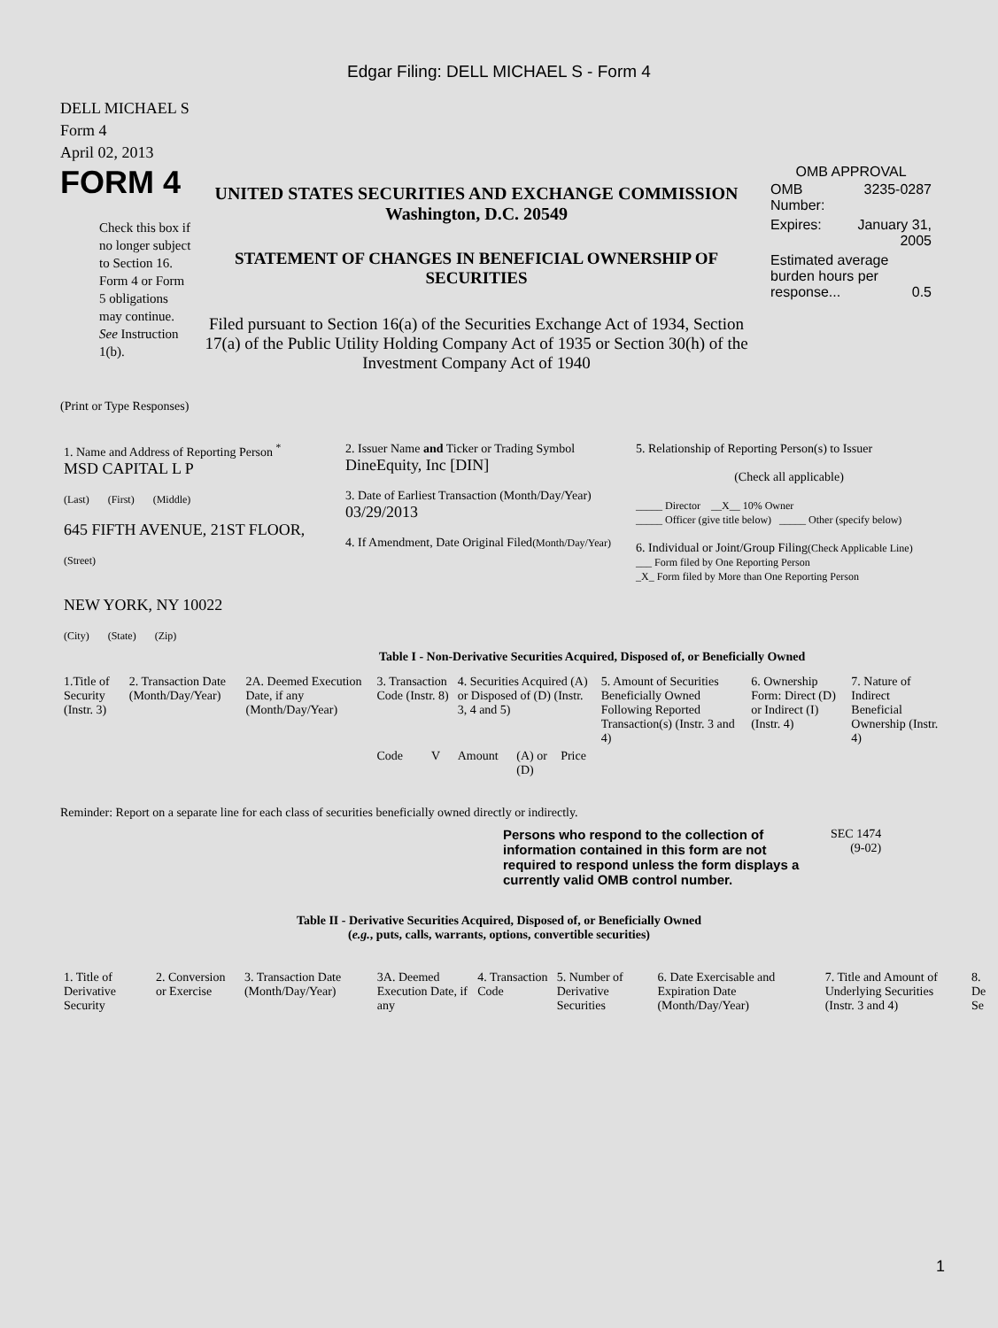Edgar Filing: DELL MICHAEL S - Form 4
DELL MICHAEL S
Form 4
April 02, 2013
FORM 4
Check this box if no longer subject to Section 16. Form 4 or Form 5 obligations may continue. See Instruction 1(b).
UNITED STATES SECURITIES AND EXCHANGE COMMISSION
Washington, D.C. 20549
STATEMENT OF CHANGES IN BENEFICIAL OWNERSHIP OF SECURITIES
Filed pursuant to Section 16(a) of the Securities Exchange Act of 1934, Section 17(a) of the Public Utility Holding Company Act of 1935 or Section 30(h) of the Investment Company Act of 1940
OMB APPROVAL
| OMB Number: | 3235-0287 |
| Expires: | January 31, 2005 |
| Estimated average burden hours per response... 0.5 | |
(Print or Type Responses)
| 1. Name and Address of Reporting Person <sup>*</sup> MSD CAPITAL L P (Last) (First) (Middle) 645 FIFTH AVENUE, 21ST FLOOR, (Street) NEW YORK, NY 10022 (City) (State) (Zip) | 2. Issuer Name and Ticker or Trading Symbol DineEquity, Inc [DIN] 3. Date of Earliest Transaction (Month/Day/Year) 03/29/2013 4. If Amendment, Date Original Filed (Month/Day/Year) | 5. Relationship of Reporting Person(s) to Issuer (Check all applicable) _____ Director __X__ 10% Owner _____ Officer (give title below) _____ Other (specify below) 6. Individual or Joint/Group Filing (Check Applicable Line) ___ Form filed by One Reporting Person _X_ Form filed by More than One Reporting Person |
Table I - Non-Derivative Securities Acquired, Disposed of, or Beneficially Owned
| 1.Title of Security (Instr. 3) | 2. Transaction Date (Month/Day/Year) | 2A. Deemed Execution Date, if any (Month/Day/Year) | 3. Transaction Code (Instr. 8) | | 4. Securities Acquired (A) or Disposed of (D) (Instr. 3, 4 and 5) | | | 5. Amount of Securities Beneficially Owned Following Reported Transaction(s) (Instr. 3 and 4) | 6. Ownership Form: Direct (D) or Indirect (I) (Instr. 4) | 7. Nature of Indirect Beneficial Ownership (Instr. 4) |
| --- | --- | --- | --- | --- | --- | --- | --- | --- | --- | --- |
| | | | Code | V | Amount | (A) or (D) | Price | | | |
Reminder: Report on a separate line for each class of securities beneficially owned directly or indirectly.
Persons who respond to the collection of information contained in this form are not required to respond unless the form displays a currently valid OMB control number.
SEC 1474
(9-02)
Table II - Derivative Securities Acquired, Disposed of, or Beneficially Owned
(e.g., puts, calls, warrants, options, convertible securities)
| 1. Title of Derivative Security | 2. Conversion or Exercise | 3. Transaction Date (Month/Day/Year) | 3A. Deemed Execution Date, if any | 4. Transaction Code | 5. Number of Derivative Securities | 6. Date Exercisable and Expiration Date (Month/Day/Year) | 7. Title and Amount of Underlying Securities (Instr. 3 and 4) | 8. De Se |
| --- | --- | --- | --- | --- | --- | --- | --- | --- |
1